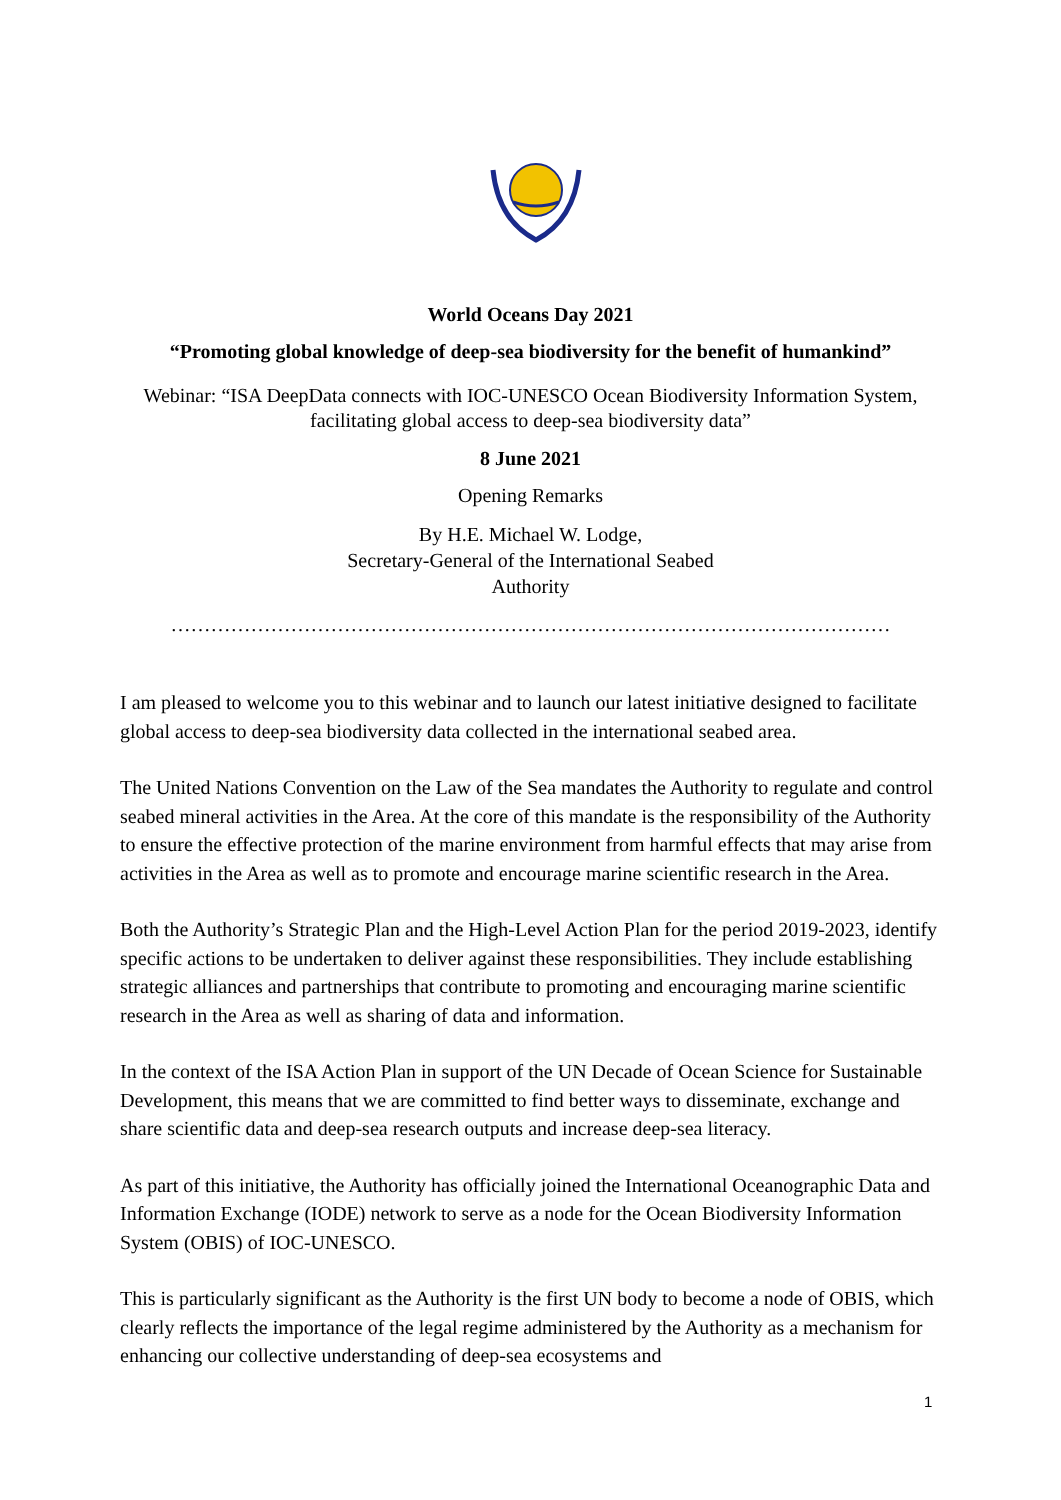World Oceans Day 2021
“Promoting global knowledge of deep-sea biodiversity for the benefit of humankind”
Webinar: “ISA DeepData connects with IOC-UNESCO Ocean Biodiversity Information System,
facilitating global access to deep-sea biodiversity data”
8 June 2021
Opening Remarks
By H.E. Michael W. Lodge,
Secretary-General of the International Seabed
Authority
………………………………………………………………………………………………
I am pleased to welcome you to this webinar and to launch our latest initiative designed to facilitate global access to deep-sea biodiversity data collected in the international seabed area.
The United Nations Convention on the Law of the Sea mandates the Authority to regulate and control seabed mineral activities in the Area. At the core of this mandate is the responsibility of the Authority to ensure the effective protection of the marine environment from harmful effects that may arise from activities in the Area as well as to promote and encourage marine scientific research in the Area.
Both the Authority’s Strategic Plan and the High-Level Action Plan for the period 2019-2023, identify specific actions to be undertaken to deliver against these responsibilities. They include establishing strategic alliances and partnerships that contribute to promoting and encouraging marine scientific research in the Area as well as sharing of data and information.
In the context of the ISA Action Plan in support of the UN Decade of Ocean Science for Sustainable Development, this means that we are committed to find better ways to disseminate, exchange and share scientific data and deep-sea research outputs and increase deep-sea literacy.
As part of this initiative, the Authority has officially joined the International Oceanographic Data and Information Exchange (IODE) network to serve as a node for the Ocean Biodiversity Information System (OBIS) of IOC-UNESCO.
This is particularly significant as the Authority is the first UN body to become a node of OBIS, which clearly reflects the importance of the legal regime administered by the Authority as a mechanism for enhancing our collective understanding of deep-sea ecosystems and
1